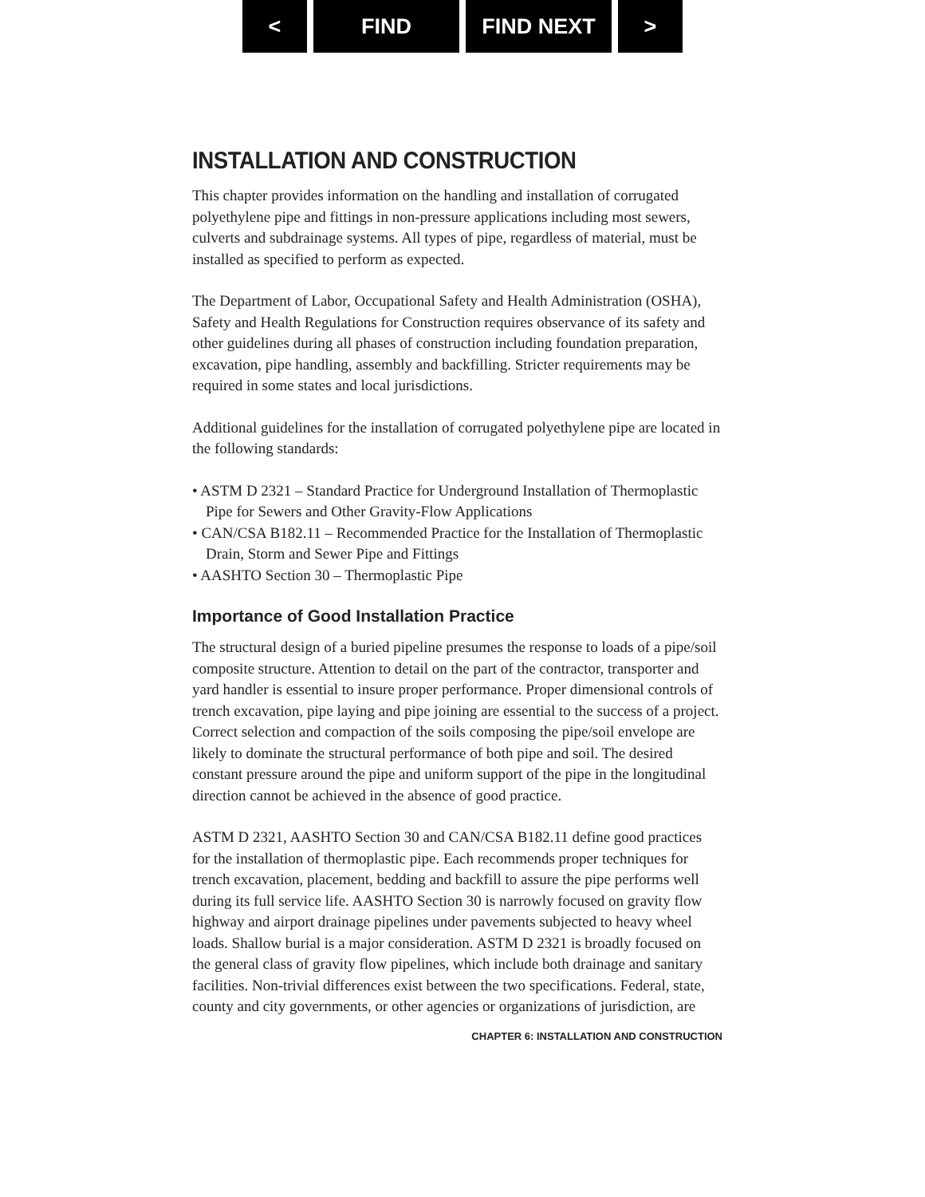< FIND FIND NEXT >
INSTALLATION AND CONSTRUCTION
This chapter provides information on the handling and installation of corrugated polyethylene pipe and fittings in non-pressure applications including most sewers, culverts and subdrainage systems. All types of pipe, regardless of material, must be installed as specified to perform as expected.
The Department of Labor, Occupational Safety and Health Administration (OSHA), Safety and Health Regulations for Construction requires observance of its safety and other guidelines during all phases of construction including foundation preparation, excavation, pipe handling, assembly and backfilling. Stricter requirements may be required in some states and local jurisdictions.
Additional guidelines for the installation of corrugated polyethylene pipe are located in the following standards:
• ASTM D 2321 – Standard Practice for Underground Installation of Thermoplastic Pipe for Sewers and Other Gravity-Flow Applications
• CAN/CSA B182.11 – Recommended Practice for the Installation of Thermoplastic Drain, Storm and Sewer Pipe and Fittings
• AASHTO Section 30 – Thermoplastic Pipe
Importance of Good Installation Practice
The structural design of a buried pipeline presumes the response to loads of a pipe/soil composite structure. Attention to detail on the part of the contractor, transporter and yard handler is essential to insure proper performance. Proper dimensional controls of trench excavation, pipe laying and pipe joining are essential to the success of a project. Correct selection and compaction of the soils composing the pipe/soil envelope are likely to dominate the structural performance of both pipe and soil. The desired constant pressure around the pipe and uniform support of the pipe in the longitudinal direction cannot be achieved in the absence of good practice.
ASTM D 2321, AASHTO Section 30 and CAN/CSA B182.11 define good practices for the installation of thermoplastic pipe. Each recommends proper techniques for trench excavation, placement, bedding and backfill to assure the pipe performs well during its full service life. AASHTO Section 30 is narrowly focused on gravity flow highway and airport drainage pipelines under pavements subjected to heavy wheel loads. Shallow burial is a major consideration. ASTM D 2321 is broadly focused on the general class of gravity flow pipelines, which include both drainage and sanitary facilities. Non-trivial differences exist between the two specifications. Federal, state, county and city governments, or other agencies or organizations of jurisdiction, are
CHAPTER 6: INSTALLATION AND CONSTRUCTION